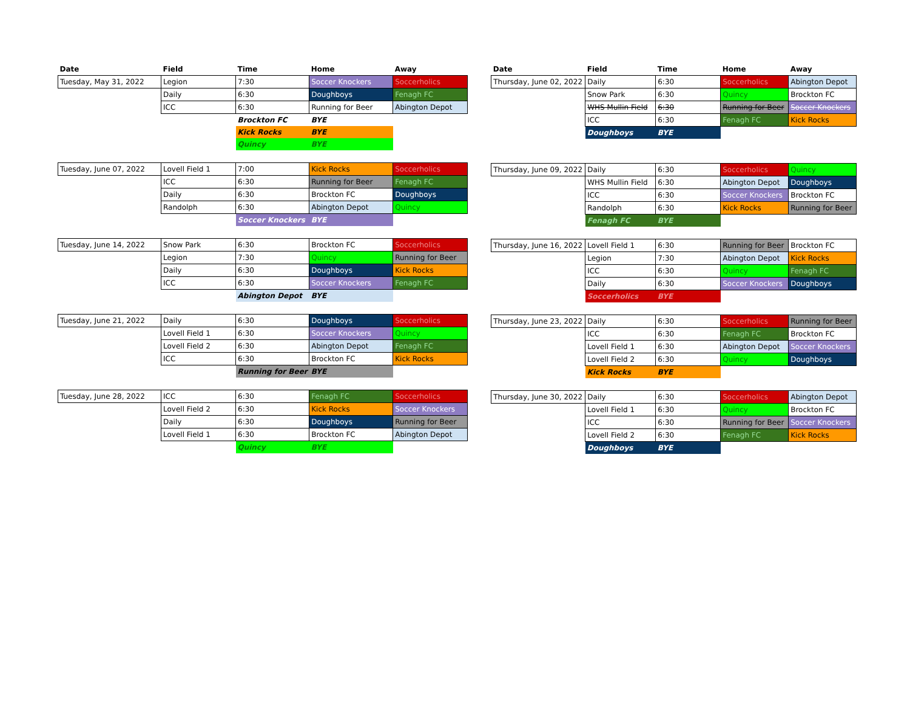| Date | Field | Time | Home | Away |
| --- | --- | --- | --- | --- |
| Tuesday, May 31, 2022 | Legion | 7:30 | Soccer Knockers | Soccerholics |
| | Daily | 6:30 | Doughboys | Fenagh FC |
| | ICC | 6:30 | Running for Beer | Abington Depot |
| | | Brockton FC | BYE | |
| | | Kick Rocks | BYE | |
| | | Quincy | BYE | |
| Tuesday, June 07, 2022 | Lovell Field 1 | 7:00 | Kick Rocks | Soccerholics |
| | ICC | 6:30 | Running for Beer | Fenagh FC |
| | Daily | 6:30 | Brockton FC | Doughboys |
| | Randolph | 6:30 | Abington Depot | Quincy |
| | | Soccer Knockers | BYE | |
| Tuesday, June 14, 2022 | Snow Park | 6:30 | Brockton FC | Soccerholics |
| | Legion | 7:30 | Quincy | Running for Beer |
| | Daily | 6:30 | Doughboys | Kick Rocks |
| | ICC | 6:30 | Soccer Knockers | Fenagh FC |
| | | Abington Depot | BYE | |
| Tuesday, June 21, 2022 | Daily | 6:30 | Doughboys | Soccerholics |
| | Lovell Field 1 | 6:30 | Soccer Knockers | Quincy |
| | Lovell Field 2 | 6:30 | Abington Depot | Fenagh FC |
| | ICC | 6:30 | Brockton FC | Kick Rocks |
| | | Running for Beer | BYE | |
| Tuesday, June 28, 2022 | ICC | 6:30 | Fenagh FC | Soccerholics |
| | Lovell Field 2 | 6:30 | Kick Rocks | Soccer Knockers |
| | Daily | 6:30 | Doughboys | Running for Beer |
| | Lovell Field 1 | 6:30 | Brockton FC | Abington Depot |
| | | Quincy | BYE | |
| Date | Field | Time | Home | Away |
| --- | --- | --- | --- | --- |
| Thursday, June 02, 2022 | Daily | 6:30 | Soccerholics | Abington Depot |
| | Snow Park | 6:30 | Quincy | Brockton FC |
| | WHS Mullin Field | 6:30 | Running for Beer | Soccer Knockers |
| | ICC | 6:30 | Fenagh FC | Kick Rocks |
| | Doughboys | BYE | | |
| Thursday, June 09, 2022 | Daily | 6:30 | Soccerholics | Quincy |
| | WHS Mullin Field | 6:30 | Abington Depot | Doughboys |
| | ICC | 6:30 | Soccer Knockers | Brockton FC |
| | Randolph | 6:30 | Kick Rocks | Running for Beer |
| | Fenagh FC | BYE | | |
| Thursday, June 16, 2022 | Lovell Field 1 | 6:30 | Running for Beer | Brockton FC |
| | Legion | 7:30 | Abington Depot | Kick Rocks |
| | ICC | 6:30 | Quincy | Fenagh FC |
| | Daily | 6:30 | Soccer Knockers | Doughboys |
| | Soccerholics | BYE | | |
| Thursday, June 23, 2022 | Daily | 6:30 | Soccerholics | Running for Beer |
| | ICC | 6:30 | Fenagh FC | Brockton FC |
| | Lovell Field 1 | 6:30 | Abington Depot | Soccer Knockers |
| | Lovell Field 2 | 6:30 | Quincy | Doughboys |
| | Kick Rocks | BYE | | |
| Thursday, June 30, 2022 | Daily | 6:30 | Soccerholics | Abington Depot |
| | Lovell Field 1 | 6:30 | Quincy | Brockton FC |
| | ICC | 6:30 | Running for Beer | Soccer Knockers |
| | Lovell Field 2 | 6:30 | Fenagh FC | Kick Rocks |
| | Doughboys | BYE | | |